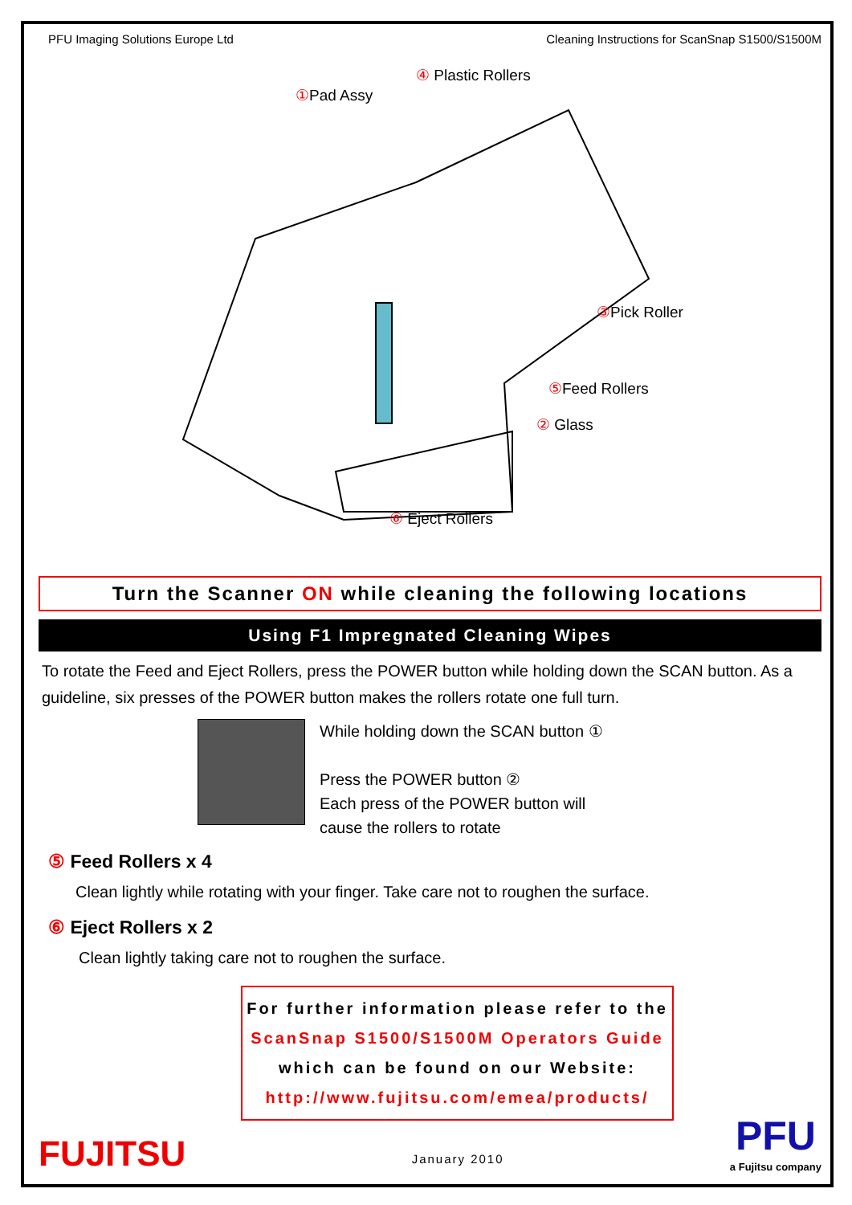PFU Imaging Solutions Europe Ltd Cleaning Instructions for ScanSnap S1500/S1500M
① Pad Assy
④ Plastic Rollers
③ Pick Roller
⑤ Feed Rollers
② Glass
⑥ Eject Rollers
Turn the Scanner ON while cleaning the following locations
Using F1 Impregnated Cleaning Wipes
To rotate the Feed and Eject Rollers, press the POWER button while holding down the SCAN button. As a guideline, six presses of the POWER button makes the rollers rotate one full turn.
While holding down the SCAN button ①
Press the POWER button ②
Each press of the POWER button will
cause the rollers to rotate
⑤ Feed Rollers x 4
Clean lightly while rotating with your finger. Take care not to roughen the surface.
⑥ Eject Rollers x 2
Clean lightly taking care not to roughen the surface.
For further information please refer to the
ScanSnap S1500/S1500M Operators Guide
which can be found on our Website:
http://www.fujitsu.com/emea/products/
FUJITSU January 2010 PFU
a Fujitsu company